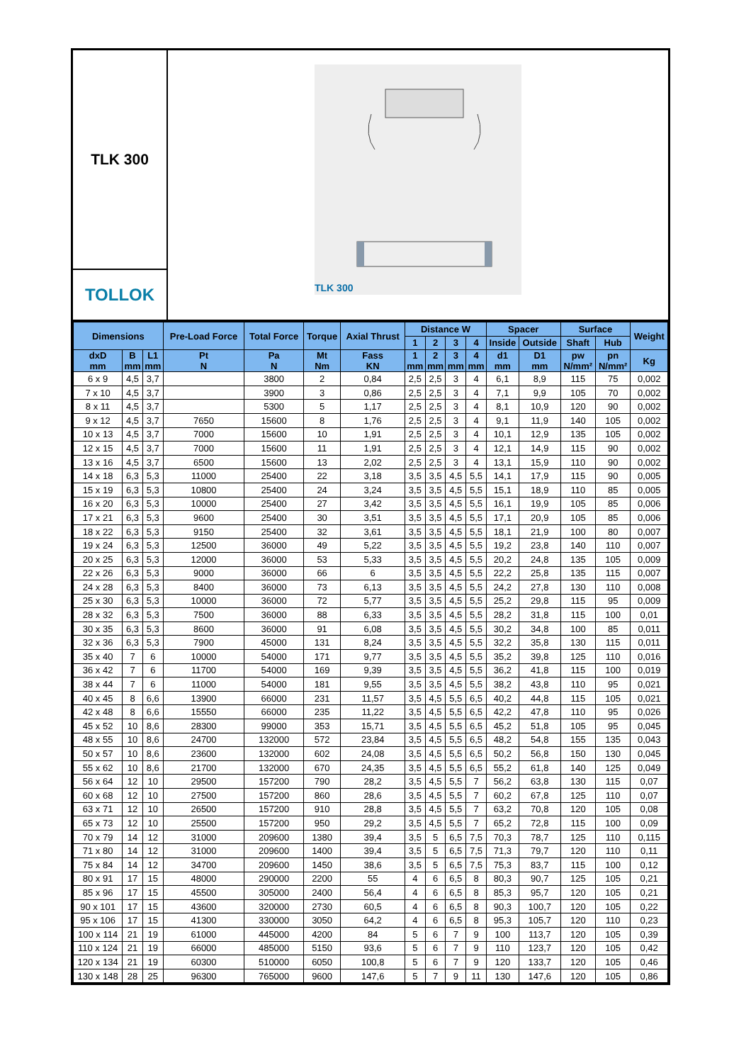TLK 300
TOLLOK
TLK 300
| Dimensions | | | Pre-Load Force | Total Force | Torque | Axial Thrust | Distance W | | | | Spacer | | Surface | | Weight |
| --- | --- | --- | --- | --- | --- | --- | --- | --- | --- | --- | --- | --- | --- | --- | --- |
| | | | | | | | 1 | 2 | 3 | 4 | Inside | Outside | Shaft | Hub | |
| dxD mm | B mm | L1 mm | Pt N | Pa N | Mt Nm | Fass KN | 1 mm | 2 mm | 3 mm | 4 mm | d1 mm | D1 mm | pw N/mm² | pn N/mm² | Kg |
| 6 x 9 | 4,5 | 3,7 | | 3800 | 2 | 0,84 | 2,5 | 2,5 | 3 | 4 | 6,1 | 8,9 | 115 | 75 | 0,002 |
| 7 x 10 | 4,5 | 3,7 | | 3900 | 3 | 0,86 | 2,5 | 2,5 | 3 | 4 | 7,1 | 9,9 | 105 | 70 | 0,002 |
| 8 x 11 | 4,5 | 3,7 | | 5300 | 5 | 1,17 | 2,5 | 2,5 | 3 | 4 | 8,1 | 10,9 | 120 | 90 | 0,002 |
| 9 x 12 | 4,5 | 3,7 | 7650 | 15600 | 8 | 1,76 | 2,5 | 2,5 | 3 | 4 | 9,1 | 11,9 | 140 | 105 | 0,002 |
| 10 x 13 | 4,5 | 3,7 | 7000 | 15600 | 10 | 1,91 | 2,5 | 2,5 | 3 | 4 | 10,1 | 12,9 | 135 | 105 | 0,002 |
| 12 x 15 | 4,5 | 3,7 | 7000 | 15600 | 11 | 1,91 | 2,5 | 2,5 | 3 | 4 | 12,1 | 14,9 | 115 | 90 | 0,002 |
| 13 x 16 | 4,5 | 3,7 | 6500 | 15600 | 13 | 2,02 | 2,5 | 2,5 | 3 | 4 | 13,1 | 15,9 | 110 | 90 | 0,002 |
| 14 x 18 | 6,3 | 5,3 | 11000 | 25400 | 22 | 3,18 | 3,5 | 3,5 | 4,5 | 5,5 | 14,1 | 17,9 | 115 | 90 | 0,005 |
| 15 x 19 | 6,3 | 5,3 | 10800 | 25400 | 24 | 3,24 | 3,5 | 3,5 | 4,5 | 5,5 | 15,1 | 18,9 | 110 | 85 | 0,005 |
| 16 x 20 | 6,3 | 5,3 | 10000 | 25400 | 27 | 3,42 | 3,5 | 3,5 | 4,5 | 5,5 | 16,1 | 19,9 | 105 | 85 | 0,006 |
| 17 x 21 | 6,3 | 5,3 | 9600 | 25400 | 30 | 3,51 | 3,5 | 3,5 | 4,5 | 5,5 | 17,1 | 20,9 | 105 | 85 | 0,006 |
| 18 x 22 | 6,3 | 5,3 | 9150 | 25400 | 32 | 3,61 | 3,5 | 3,5 | 4,5 | 5,5 | 18,1 | 21,9 | 100 | 80 | 0,007 |
| 19 x 24 | 6,3 | 5,3 | 12500 | 36000 | 49 | 5,22 | 3,5 | 3,5 | 4,5 | 5,5 | 19,2 | 23,8 | 140 | 110 | 0,007 |
| 20 x 25 | 6,3 | 5,3 | 12000 | 36000 | 53 | 5,33 | 3,5 | 3,5 | 4,5 | 5,5 | 20,2 | 24,8 | 135 | 105 | 0,009 |
| 22 x 26 | 6,3 | 5,3 | 9000 | 36000 | 66 | 6 | 3,5 | 3,5 | 4,5 | 5,5 | 22,2 | 25,8 | 135 | 115 | 0,007 |
| 24 x 28 | 6,3 | 5,3 | 8400 | 36000 | 73 | 6,13 | 3,5 | 3,5 | 4,5 | 5,5 | 24,2 | 27,8 | 130 | 110 | 0,008 |
| 25 x 30 | 6,3 | 5,3 | 10000 | 36000 | 72 | 5,77 | 3,5 | 3,5 | 4,5 | 5,5 | 25,2 | 29,8 | 115 | 95 | 0,009 |
| 28 x 32 | 6,3 | 5,3 | 7500 | 36000 | 88 | 6,33 | 3,5 | 3,5 | 4,5 | 5,5 | 28,2 | 31,8 | 115 | 100 | 0,01 |
| 30 x 35 | 6,3 | 5,3 | 8600 | 36000 | 91 | 6,08 | 3,5 | 3,5 | 4,5 | 5,5 | 30,2 | 34,8 | 100 | 85 | 0,011 |
| 32 x 36 | 6,3 | 5,3 | 7900 | 45000 | 131 | 8,24 | 3,5 | 3,5 | 4,5 | 5,5 | 32,2 | 35,8 | 130 | 115 | 0,011 |
| 35 x 40 | 7 | 6 | 10000 | 54000 | 171 | 9,77 | 3,5 | 3,5 | 4,5 | 5,5 | 35,2 | 39,8 | 125 | 110 | 0,016 |
| 36 x 42 | 7 | 6 | 11700 | 54000 | 169 | 9,39 | 3,5 | 3,5 | 4,5 | 5,5 | 36,2 | 41,8 | 115 | 100 | 0,019 |
| 38 x 44 | 7 | 6 | 11000 | 54000 | 181 | 9,55 | 3,5 | 3,5 | 4,5 | 5,5 | 38,2 | 43,8 | 110 | 95 | 0,021 |
| 40 x 45 | 8 | 6,6 | 13900 | 66000 | 231 | 11,57 | 3,5 | 4,5 | 5,5 | 6,5 | 40,2 | 44,8 | 115 | 105 | 0,021 |
| 42 x 48 | 8 | 6,6 | 15550 | 66000 | 235 | 11,22 | 3,5 | 4,5 | 5,5 | 6,5 | 42,2 | 47,8 | 110 | 95 | 0,026 |
| 45 x 52 | 10 | 8,6 | 28300 | 99000 | 353 | 15,71 | 3,5 | 4,5 | 5,5 | 6,5 | 45,2 | 51,8 | 105 | 95 | 0,045 |
| 48 x 55 | 10 | 8,6 | 24700 | 132000 | 572 | 23,84 | 3,5 | 4,5 | 5,5 | 6,5 | 48,2 | 54,8 | 155 | 135 | 0,043 |
| 50 x 57 | 10 | 8,6 | 23600 | 132000 | 602 | 24,08 | 3,5 | 4,5 | 5,5 | 6,5 | 50,2 | 56,8 | 150 | 130 | 0,045 |
| 55 x 62 | 10 | 8,6 | 21700 | 132000 | 670 | 24,35 | 3,5 | 4,5 | 5,5 | 6,5 | 55,2 | 61,8 | 140 | 125 | 0,049 |
| 56 x 64 | 12 | 10 | 29500 | 157200 | 790 | 28,2 | 3,5 | 4,5 | 5,5 | 7 | 56,2 | 63,8 | 130 | 115 | 0,07 |
| 60 x 68 | 12 | 10 | 27500 | 157200 | 860 | 28,6 | 3,5 | 4,5 | 5,5 | 7 | 60,2 | 67,8 | 125 | 110 | 0,07 |
| 63 x 71 | 12 | 10 | 26500 | 157200 | 910 | 28,8 | 3,5 | 4,5 | 5,5 | 7 | 63,2 | 70,8 | 120 | 105 | 0,08 |
| 65 x 73 | 12 | 10 | 25500 | 157200 | 950 | 29,2 | 3,5 | 4,5 | 5,5 | 7 | 65,2 | 72,8 | 115 | 100 | 0,09 |
| 70 x 79 | 14 | 12 | 31000 | 209600 | 1380 | 39,4 | 3,5 | 5 | 6,5 | 7,5 | 70,3 | 78,7 | 125 | 110 | 0,115 |
| 71 x 80 | 14 | 12 | 31000 | 209600 | 1400 | 39,4 | 3,5 | 5 | 6,5 | 7,5 | 71,3 | 79,7 | 120 | 110 | 0,11 |
| 75 x 84 | 14 | 12 | 34700 | 209600 | 1450 | 38,6 | 3,5 | 5 | 6,5 | 7,5 | 75,3 | 83,7 | 115 | 100 | 0,12 |
| 80 x 91 | 17 | 15 | 48000 | 290000 | 2200 | 55 | 4 | 6 | 6,5 | 8 | 80,3 | 90,7 | 125 | 105 | 0,21 |
| 85 x 96 | 17 | 15 | 45500 | 305000 | 2400 | 56,4 | 4 | 6 | 6,5 | 8 | 85,3 | 95,7 | 120 | 105 | 0,21 |
| 90 x 101 | 17 | 15 | 43600 | 320000 | 2730 | 60,5 | 4 | 6 | 6,5 | 8 | 90,3 | 100,7 | 120 | 105 | 0,22 |
| 95 x 106 | 17 | 15 | 41300 | 330000 | 3050 | 64,2 | 4 | 6 | 6,5 | 8 | 95,3 | 105,7 | 120 | 110 | 0,23 |
| 100 x 114 | 21 | 19 | 61000 | 445000 | 4200 | 84 | 5 | 6 | 7 | 9 | 100 | 113,7 | 120 | 105 | 0,39 |
| 110 x 124 | 21 | 19 | 66000 | 485000 | 5150 | 93,6 | 5 | 6 | 7 | 9 | 110 | 123,7 | 120 | 105 | 0,42 |
| 120 x 134 | 21 | 19 | 60300 | 510000 | 6050 | 100,8 | 5 | 6 | 7 | 9 | 120 | 133,7 | 120 | 105 | 0,46 |
| 130 x 148 | 28 | 25 | 96300 | 765000 | 9600 | 147,6 | 5 | 7 | 9 | 11 | 130 | 147,6 | 120 | 105 | 0,86 |